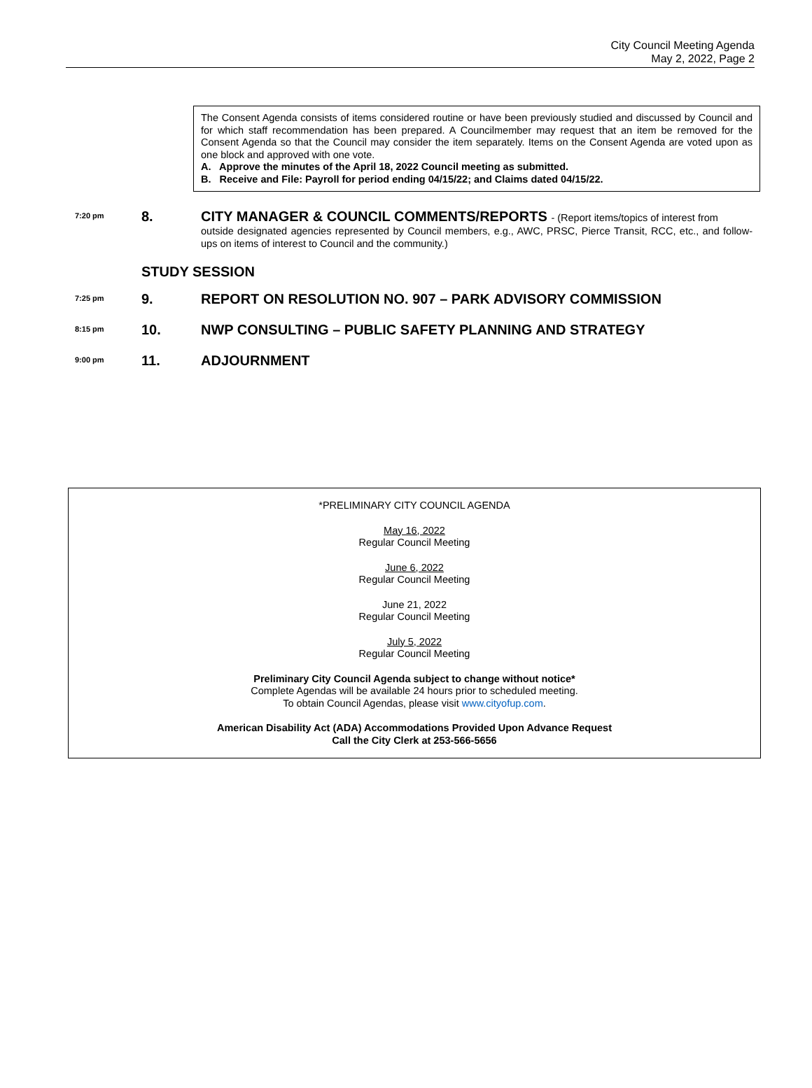City Council Meeting Agenda
May 2, 2022, Page 2
The Consent Agenda consists of items considered routine or have been previously studied and discussed by Council and for which staff recommendation has been prepared. A Councilmember may request that an item be removed for the Consent Agenda so that the Council may consider the item separately. Items on the Consent Agenda are voted upon as one block and approved with one vote.
A. Approve the minutes of the April 18, 2022 Council meeting as submitted.
B. Receive and File: Payroll for period ending 04/15/22; and Claims dated 04/15/22.
7:20 pm
8. CITY MANAGER & COUNCIL COMMENTS/REPORTS - (Report items/topics of interest from
outside designated agencies represented by Council members, e.g., AWC, PRSC, Pierce Transit, RCC, etc., and follow-ups on items of interest to Council and the community.)
STUDY SESSION
7:25 pm
9. REPORT ON RESOLUTION NO. 907 – PARK ADVISORY COMMISSION
8:15 pm
10. NWP CONSULTING – PUBLIC SAFETY PLANNING AND STRATEGY
9:00 pm
11. ADJOURNMENT
*PRELIMINARY CITY COUNCIL AGENDA
May 16, 2022
Regular Council Meeting
June 6, 2022
Regular Council Meeting
June 21, 2022
Regular Council Meeting
July 5, 2022
Regular Council Meeting
Preliminary City Council Agenda subject to change without notice*
Complete Agendas will be available 24 hours prior to scheduled meeting.
To obtain Council Agendas, please visit www.cityofup.com.
American Disability Act (ADA) Accommodations Provided Upon Advance Request
Call the City Clerk at 253-566-5656